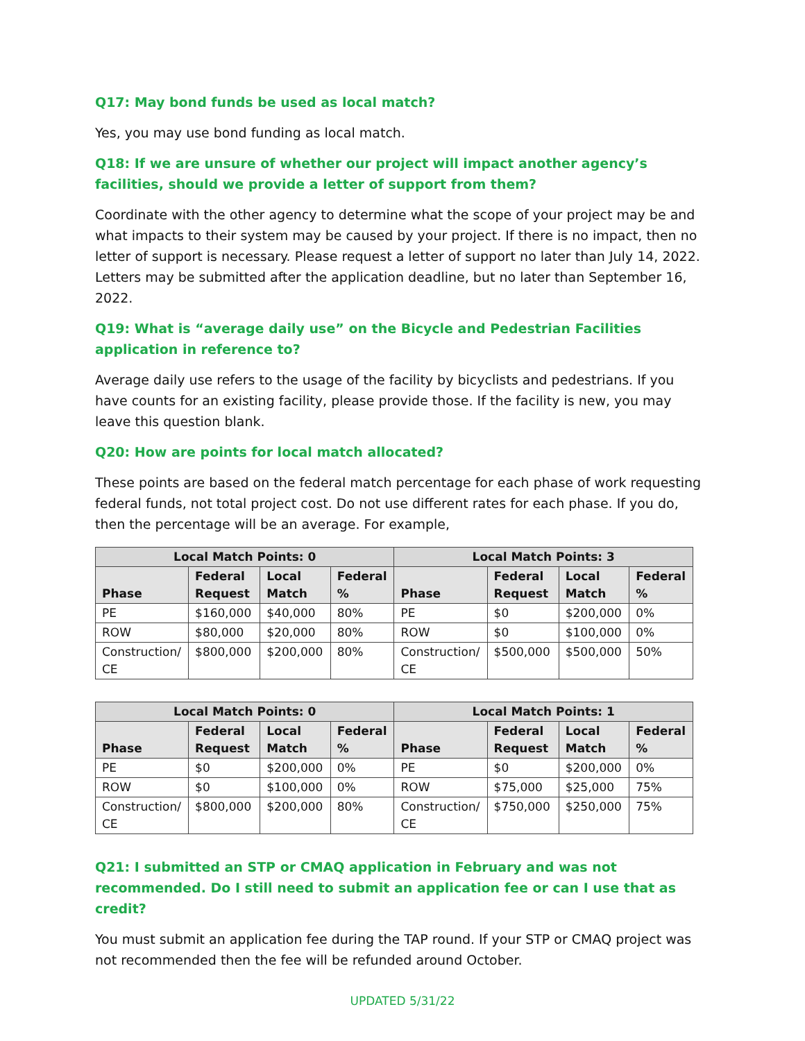Q17: May bond funds be used as local match?
Yes, you may use bond funding as local match.
Q18: If we are unsure of whether our project will impact another agency’s facilities, should we provide a letter of support from them?
Coordinate with the other agency to determine what the scope of your project may be and what impacts to their system may be caused by your project. If there is no impact, then no letter of support is necessary. Please request a letter of support no later than July 14, 2022. Letters may be submitted after the application deadline, but no later than September 16, 2022.
Q19: What is “average daily use” on the Bicycle and Pedestrian Facilities application in reference to?
Average daily use refers to the usage of the facility by bicyclists and pedestrians. If you have counts for an existing facility, please provide those. If the facility is new, you may leave this question blank.
Q20: How are points for local match allocated?
These points are based on the federal match percentage for each phase of work requesting federal funds, not total project cost. Do not use different rates for each phase. If you do, then the percentage will be an average. For example,
| Local Match Points: 0 | | | | Local Match Points: 3 | | | |
| --- | --- | --- | --- | --- | --- | --- | --- |
| Phase | Federal Request | Local Match | Federal % | Phase | Federal Request | Local Match | Federal % |
| PE | $160,000 | $40,000 | 80% | PE | $0 | $200,000 | 0% |
| ROW | $80,000 | $20,000 | 80% | ROW | $0 | $100,000 | 0% |
| Construction/ CE | $800,000 | $200,000 | 80% | Construction/ CE | $500,000 | $500,000 | 50% |
| Local Match Points: 0 | | | | Local Match Points: 1 | | | |
| --- | --- | --- | --- | --- | --- | --- | --- |
| Phase | Federal Request | Local Match | Federal % | Phase | Federal Request | Local Match | Federal % |
| PE | $0 | $200,000 | 0% | PE | $0 | $200,000 | 0% |
| ROW | $0 | $100,000 | 0% | ROW | $75,000 | $25,000 | 75% |
| Construction/ CE | $800,000 | $200,000 | 80% | Construction/ CE | $750,000 | $250,000 | 75% |
Q21: I submitted an STP or CMAQ application in February and was not recommended. Do I still need to submit an application fee or can I use that as credit?
You must submit an application fee during the TAP round. If your STP or CMAQ project was not recommended then the fee will be refunded around October.
UPDATED 5/31/22